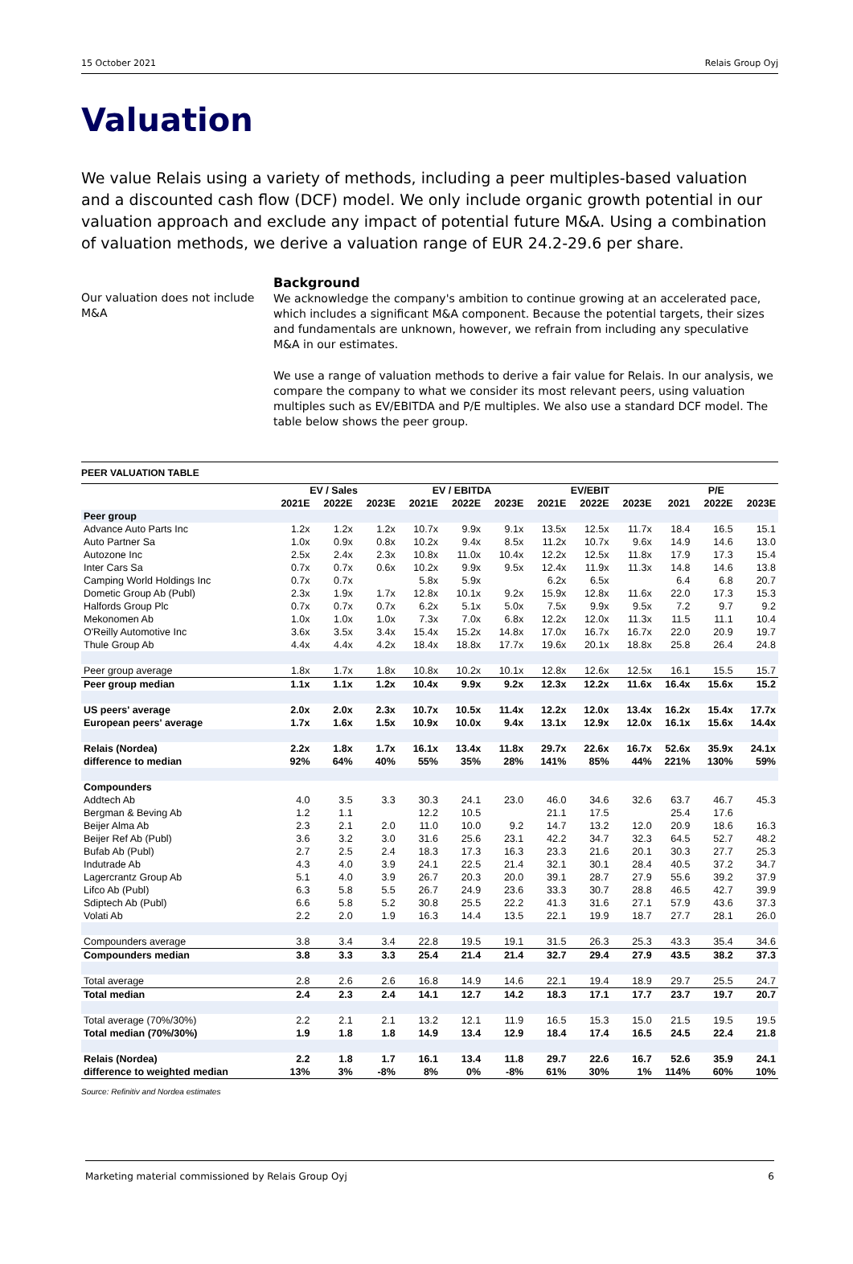15 October 2021 Relais Group Oyj
Valuation
We value Relais using a variety of methods, including a peer multiples-based valuation and a discounted cash flow (DCF) model. We only include organic growth potential in our valuation approach and exclude any impact of potential future M&A. Using a combination of valuation methods, we derive a valuation range of EUR 24.2-29.6 per share.
Our valuation does not include M&A
Background
We acknowledge the company's ambition to continue growing at an accelerated pace, which includes a significant M&A component. Because the potential targets, their sizes and fundamentals are unknown, however, we refrain from including any speculative M&A in our estimates.
We use a range of valuation methods to derive a fair value for Relais. In our analysis, we compare the company to what we consider its most relevant peers, using valuation multiples such as EV/EBITDA and P/E multiples. We also use a standard DCF model. The table below shows the peer group.
PEER VALUATION TABLE
| | EV / Sales | | | EV / EBITDA | | | EV/EBIT | | | P/E | | |
| --- | --- | --- | --- | --- | --- | --- | --- | --- | --- | --- | --- | --- |
| | 2021E | 2022E | 2023E | 2021E | 2022E | 2023E | 2021E | 2022E | 2023E | 2021 | 2022E | 2023E |
| Peer group | | | | | | | | | | | | |
| Advance Auto Parts Inc | 1.2x | 1.2x | 1.2x | 10.7x | 9.9x | 9.1x | 13.5x | 12.5x | 11.7x | 18.4 | 16.5 | 15.1 |
| Auto Partner Sa | 1.0x | 0.9x | 0.8x | 10.2x | 9.4x | 8.5x | 11.2x | 10.7x | 9.6x | 14.9 | 14.6 | 13.0 |
| Autozone Inc | 2.5x | 2.4x | 2.3x | 10.8x | 11.0x | 10.4x | 12.2x | 12.5x | 11.8x | 17.9 | 17.3 | 15.4 |
| Inter Cars Sa | 0.7x | 0.7x | 0.6x | 10.2x | 9.9x | 9.5x | 12.4x | 11.9x | 11.3x | 14.8 | 14.6 | 13.8 |
| Camping World Holdings Inc | 0.7x | 0.7x | | 5.8x | 5.9x | | 6.2x | 6.5x | | 6.4 | 6.8 | 20.7 |
| Dometic Group Ab (Publ) | 2.3x | 1.9x | 1.7x | 12.8x | 10.1x | 9.2x | 15.9x | 12.8x | 11.6x | 22.0 | 17.3 | 15.3 |
| Halfords Group Plc | 0.7x | 0.7x | 0.7x | 6.2x | 5.1x | 5.0x | 7.5x | 9.9x | 9.5x | 7.2 | 9.7 | 9.2 |
| Mekonomen Ab | 1.0x | 1.0x | 1.0x | 7.3x | 7.0x | 6.8x | 12.2x | 12.0x | 11.3x | 11.5 | 11.1 | 10.4 |
| O'Reilly Automotive Inc | 3.6x | 3.5x | 3.4x | 15.4x | 15.2x | 14.8x | 17.0x | 16.7x | 16.7x | 22.0 | 20.9 | 19.7 |
| Thule Group Ab | 4.4x | 4.4x | 4.2x | 18.4x | 18.8x | 17.7x | 19.6x | 20.1x | 18.8x | 25.8 | 26.4 | 24.8 |
| Peer group average | 1.8x | 1.7x | 1.8x | 10.8x | 10.2x | 10.1x | 12.8x | 12.6x | 12.5x | 16.1 | 15.5 | 15.7 |
| Peer group median | 1.1x | 1.1x | 1.2x | 10.4x | 9.9x | 9.2x | 12.3x | 12.2x | 11.6x | 16.4x | 15.6x | 15.2 |
| US peers' average | 2.0x | 2.0x | 2.3x | 10.7x | 10.5x | 11.4x | 12.2x | 12.0x | 13.4x | 16.2x | 15.4x | 17.7x |
| European peers' average | 1.7x | 1.6x | 1.5x | 10.9x | 10.0x | 9.4x | 13.1x | 12.9x | 12.0x | 16.1x | 15.6x | 14.4x |
| Relais (Nordea) | 2.2x | 1.8x | 1.7x | 16.1x | 13.4x | 11.8x | 29.7x | 22.6x | 16.7x | 52.6x | 35.9x | 24.1x |
| difference to median | 92% | 64% | 40% | 55% | 35% | 28% | 141% | 85% | 44% | 221% | 130% | 59% |
| Compounders | | | | | | | | | | | | |
| Addtech Ab | 4.0 | 3.5 | 3.3 | 30.3 | 24.1 | 23.0 | 46.0 | 34.6 | 32.6 | 63.7 | 46.7 | 45.3 |
| Bergman & Beving Ab | 1.2 | 1.1 | | 12.2 | 10.5 | | 21.1 | 17.5 | | 25.4 | 17.6 | |
| Beijer Alma Ab | 2.3 | 2.1 | 2.0 | 11.0 | 10.0 | 9.2 | 14.7 | 13.2 | 12.0 | 20.9 | 18.6 | 16.3 |
| Beijer Ref Ab (Publ) | 3.6 | 3.2 | 3.0 | 31.6 | 25.6 | 23.1 | 42.2 | 34.7 | 32.3 | 64.5 | 52.7 | 48.2 |
| Bufab Ab (Publ) | 2.7 | 2.5 | 2.4 | 18.3 | 17.3 | 16.3 | 23.3 | 21.6 | 20.1 | 30.3 | 27.7 | 25.3 |
| Indutrade Ab | 4.3 | 4.0 | 3.9 | 24.1 | 22.5 | 21.4 | 32.1 | 30.1 | 28.4 | 40.5 | 37.2 | 34.7 |
| Lagercrantz Group Ab | 5.1 | 4.0 | 3.9 | 26.7 | 20.3 | 20.0 | 39.1 | 28.7 | 27.9 | 55.6 | 39.2 | 37.9 |
| Lifco Ab (Publ) | 6.3 | 5.8 | 5.5 | 26.7 | 24.9 | 23.6 | 33.3 | 30.7 | 28.8 | 46.5 | 42.7 | 39.9 |
| Sdiptech Ab (Publ) | 6.6 | 5.8 | 5.2 | 30.8 | 25.5 | 22.2 | 41.3 | 31.6 | 27.1 | 57.9 | 43.6 | 37.3 |
| Volati Ab | 2.2 | 2.0 | 1.9 | 16.3 | 14.4 | 13.5 | 22.1 | 19.9 | 18.7 | 27.7 | 28.1 | 26.0 |
| Compounders average | 3.8 | 3.4 | 3.4 | 22.8 | 19.5 | 19.1 | 31.5 | 26.3 | 25.3 | 43.3 | 35.4 | 34.6 |
| Compounders median | 3.8 | 3.3 | 3.3 | 25.4 | 21.4 | 21.4 | 32.7 | 29.4 | 27.9 | 43.5 | 38.2 | 37.3 |
| Total average | 2.8 | 2.6 | 2.6 | 16.8 | 14.9 | 14.6 | 22.1 | 19.4 | 18.9 | 29.7 | 25.5 | 24.7 |
| Total median | 2.4 | 2.3 | 2.4 | 14.1 | 12.7 | 14.2 | 18.3 | 17.1 | 17.7 | 23.7 | 19.7 | 20.7 |
| Total average (70%/30%) | 2.2 | 2.1 | 2.1 | 13.2 | 12.1 | 11.9 | 16.5 | 15.3 | 15.0 | 21.5 | 19.5 | 19.5 |
| Total median (70%/30%) | 1.9 | 1.8 | 1.8 | 14.9 | 13.4 | 12.9 | 18.4 | 17.4 | 16.5 | 24.5 | 22.4 | 21.8 |
| Relais (Nordea) | 2.2 | 1.8 | 1.7 | 16.1 | 13.4 | 11.8 | 29.7 | 22.6 | 16.7 | 52.6 | 35.9 | 24.1 |
| difference to weighted median | 13% | 3% | -8% | 8% | 0% | -8% | 61% | 30% | 1% | 114% | 60% | 10% |
Source: Refinitiv and Nordea estimates
Marketing material commissioned by Relais Group Oyj 6